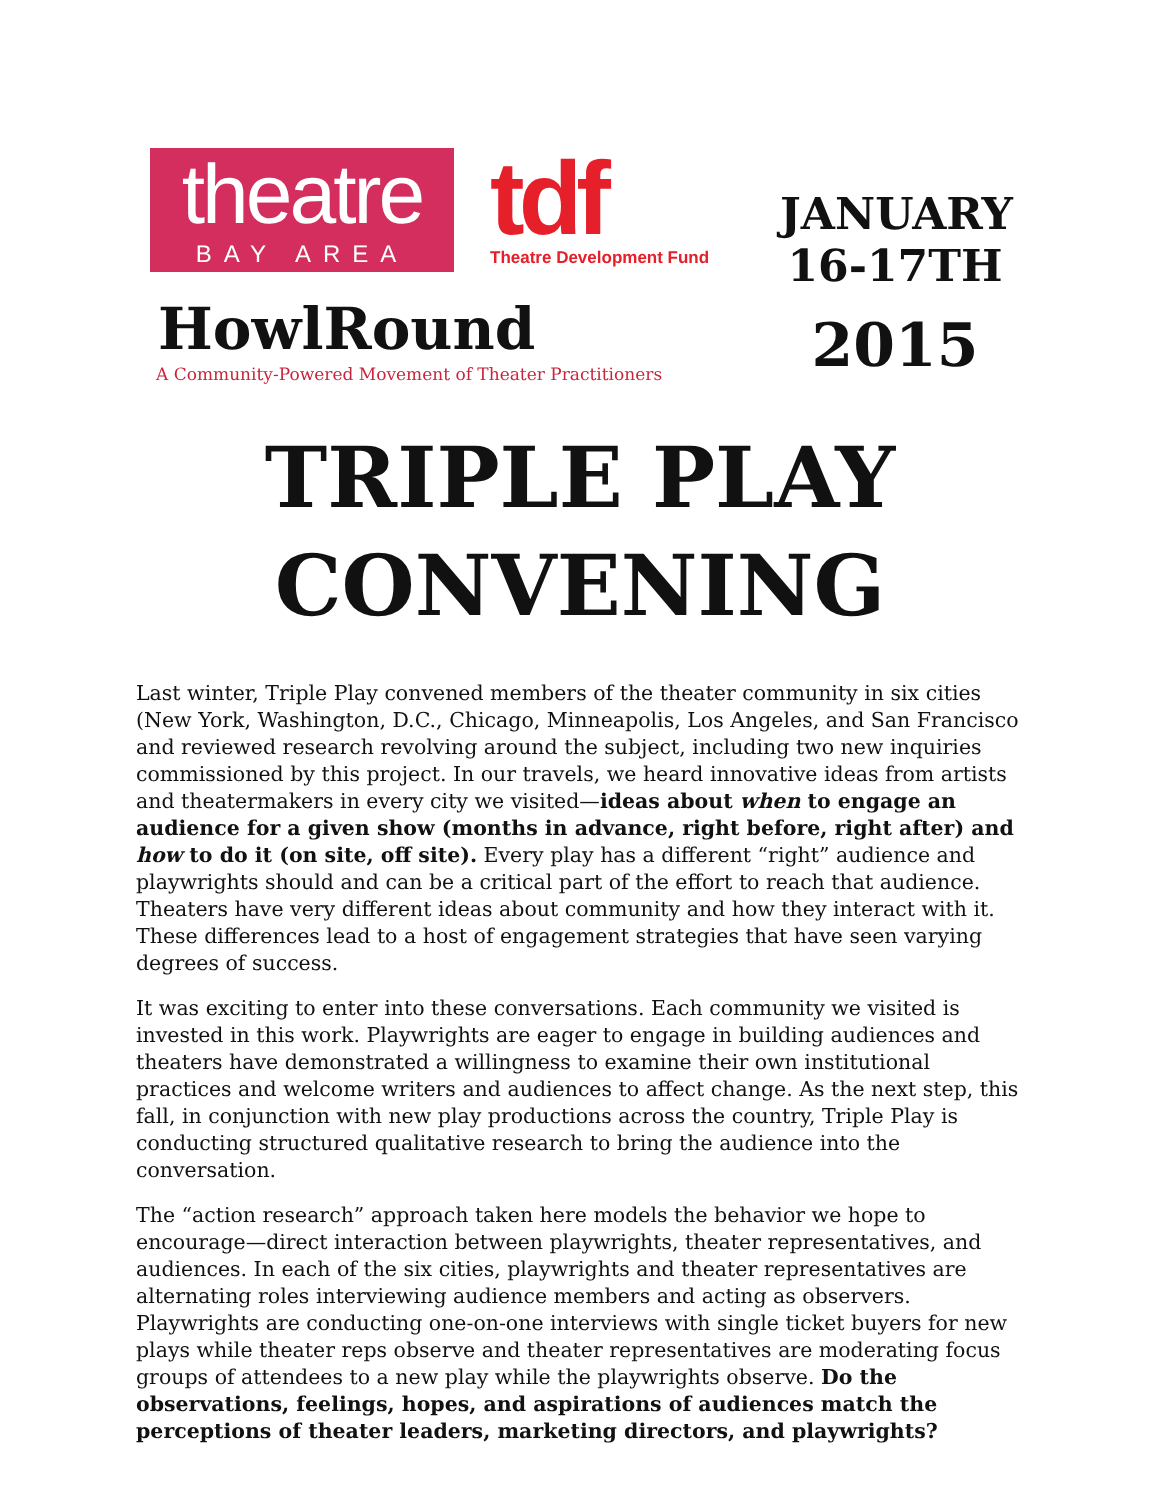theatre
BAY AREA
tdf
Theatre Development Fund
HowlRound
A Community-Powered Movement of Theater Practitioners
JANUARY
16-17TH
2015
TRIPLE PLAY
CONVENING
Last winter, Triple Play convened members of the theater community in six cities (New York, Washington, D.C., Chicago, Minneapolis, Los Angeles, and San Francisco and reviewed research revolving around the subject, including two new inquiries commissioned by this project. In our travels, we heard innovative ideas from artists and theatermakers in every city we visited—ideas about when to engage an audience for a given show (months in advance, right before, right after) and how to do it (on site, off site). Every play has a different “right” audience and playwrights should and can be a critical part of the effort to reach that audience. Theaters have very different ideas about community and how they interact with it. These differences lead to a host of engagement strategies that have seen varying degrees of success.
It was exciting to enter into these conversations. Each community we visited is invested in this work. Playwrights are eager to engage in building audiences and theaters have demonstrated a willingness to examine their own institutional practices and welcome writers and audiences to affect change. As the next step, this fall, in conjunction with new play productions across the country, Triple Play is conducting structured qualitative research to bring the audience into the conversation.
The “action research” approach taken here models the behavior we hope to encourage—direct interaction between playwrights, theater representatives, and audiences. In each of the six cities, playwrights and theater representatives are alternating roles interviewing audience members and acting as observers. Playwrights are conducting one-on-one interviews with single ticket buyers for new plays while theater reps observe and theater representatives are moderating focus groups of attendees to a new play while the playwrights observe. Do the observations, feelings, hopes, and aspirations of audiences match the perceptions of theater leaders, marketing directors, and playwrights?